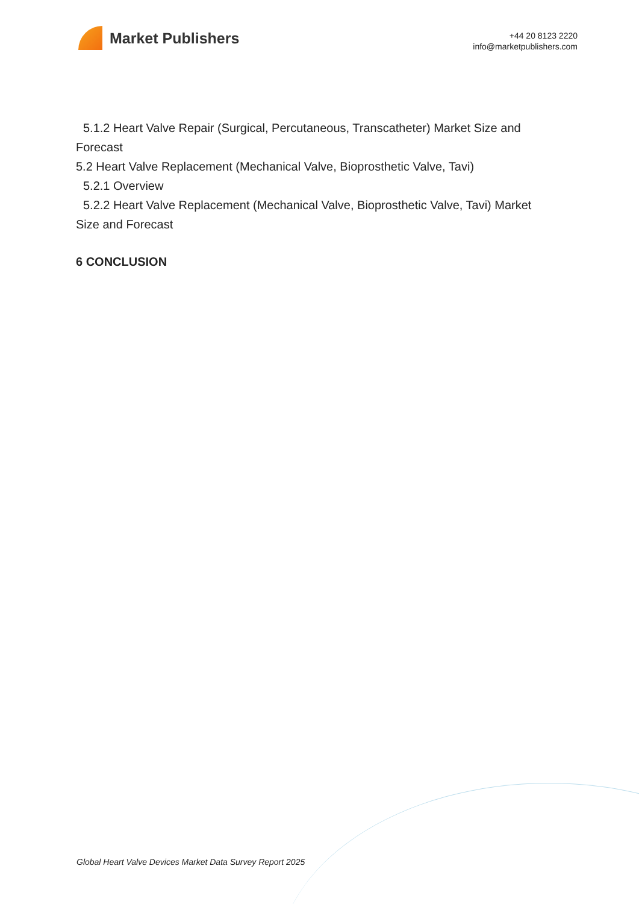Market Publishers
+44 20 8123 2220
info@marketpublishers.com
5.1.2 Heart Valve Repair (Surgical, Percutaneous, Transcatheter) Market Size and
Forecast
5.2 Heart Valve Replacement (Mechanical Valve, Bioprosthetic Valve, Tavi)
5.2.1 Overview
5.2.2 Heart Valve Replacement (Mechanical Valve, Bioprosthetic Valve, Tavi) Market
Size and Forecast
6 CONCLUSION
Global Heart Valve Devices Market Data Survey Report 2025